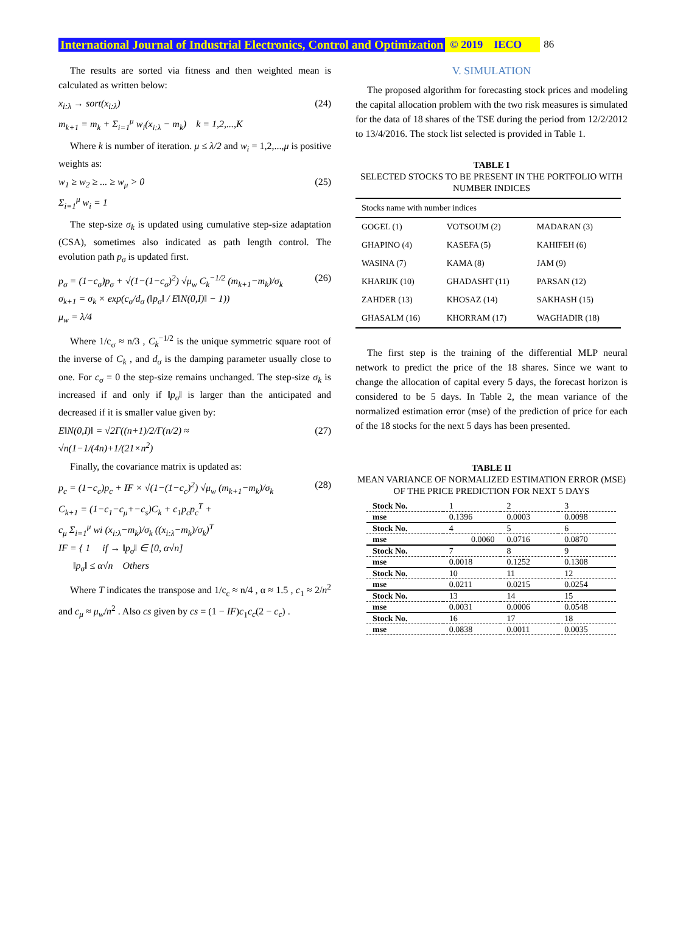International Journal of Industrial Electronics, Control and Optimization © 2019 IECO 86
The results are sorted via fitness and then weighted mean is calculated as written below:
x<sub>i:λ</sub> → sort(x<sub>i:λ</sub>)
m<sub>k+1</sub> = m<sub>k</sub> + Σ<sub>i=1</sub><sup>μ</sup> w<sub>i</sub>(x<sub>i:λ</sub> − m<sub>k</sub>) k = 1,2,...,K (24)
Where k is number of iteration. μ ≤ λ/2 and w<sub>i</sub> = 1,2,...,μ is positive weights as:
w<sub>1</sub> ≥ w<sub>2</sub> ≥ ... ≥ w<sub>μ</sub> > 0
Σ<sub>i=1</sub><sup>μ</sup> w<sub>i</sub> = 1 (25)
The step-size σ<sub>k</sub> is updated using cumulative step-size adaptation (CSA), sometimes also indicated as path length control. The evolution path p<sub>σ</sub> is updated first.
p<sub>σ</sub> = (1−c<sub>σ</sub>)p<sub>σ</sub> + √(1−(1−c<sub>σ</sub>)<sup>2</sup>) √μ<sub>w</sub> C<sub>k</sub><sup>−1/2</sup> (m<sub>k+1</sub>−m<sub>k</sub>)/σ<sub>k</sub>
σ<sub>k+1</sub> = σ<sub>k</sub> × exp(c<sub>σ</sub>/d<sub>σ</sub> (‖p<sub>σ</sub>‖ / E‖N(0,I)‖ − 1))
μ<sub>w</sub> = λ/4 (26)
Where 1/c<sub>σ</sub> ≈ n/3 , C<sub>k</sub><sup>−1/2</sup> is the unique symmetric square root of the inverse of C<sub>k</sub> , and d<sub>σ</sub> is the damping parameter usually close to one. For c<sub>σ</sub> = 0 the step-size remains unchanged. The step-size σ<sub>k</sub> is increased if and only if ‖p<sub>σ</sub>‖ is larger than the anticipated and decreased if it is smaller value given by:
E‖N(0,I)‖ = √2Γ((n+1)/2/Γ(n/2) ≈
√n(1−1/(4n)+1/(21×n<sup>2</sup>) (27)
Finally, the covariance matrix is updated as:
p<sub>c</sub> = (1−c<sub>c</sub>)p<sub>c</sub> + IF × √(1−(1−c<sub>c</sub>)<sup>2</sup>) √μ<sub>w</sub> (m<sub>k+1</sub>−m<sub>k</sub>)/σ<sub>k</sub>
C<sub>k+1</sub> = (1−c<sub>1</sub>−c<sub>μ</sub>+−c<sub>s</sub>)C<sub>k</sub> + c<sub>1</sub>p<sub>c</sub>p<sub>c</sub><sup>T</sup> +
c<sub>μ</sub> Σ<sub>i=1</sub><sup>μ</sup> wi (x<sub>i:λ</sub>−m<sub>k</sub>)/σ<sub>k</sub> ((x<sub>i:λ</sub>−m<sub>k</sub>)/σ<sub>k</sub>)<sup>T</sup>
IF = { 1 if → ‖p<sub>σ</sub>‖ ∈ [0, α√n]
‖p<sub>σ</sub>‖ ≤ α√n Others (28)
Where T indicates the transpose and 1/c<sub>c</sub> ≈ n/4 , α ≈ 1.5 , c<sub>1</sub> ≈ 2/n<sup>2</sup> and c<sub>μ</sub> ≈ μ<sub>w</sub>/n<sup>2</sup> . Also cs given by cs = (1 − IF)c<sub>1</sub>c<sub>c</sub>(2 − c<sub>c</sub>) .
V. SIMULATION
The proposed algorithm for forecasting stock prices and modeling the capital allocation problem with the two risk measures is simulated for the data of 18 shares of the TSE during the period from 12/2/2012 to 13/4/2016. The stock list selected is provided in Table 1.
TABLE I
SELECTED STOCKS TO BE PRESENT IN THE PORTFOLIO WITH NUMBER INDICES
| Stocks name with number indices | | |
| GOGEL (1) | VOTSOUM (2) | MADARAN (3) |
| GHAPINO (4) | KASEFA (5) | KAHIFEH (6) |
| WASINA (7) | KAMA (8) | JAM (9) |
| KHARIJK (10) | GHADASHT (11) | PARSAN (12) |
| ZAHDER (13) | KHOSAZ (14) | SAKHASH (15) |
| GHASALM (16) | KHORRAM (17) | WAGHADIR (18) |
The first step is the training of the differential MLP neural network to predict the price of the 18 shares. Since we want to change the allocation of capital every 5 days, the forecast horizon is considered to be 5 days. In Table 2, the mean variance of the normalized estimation error (mse) of the prediction of price for each of the 18 stocks for the next 5 days has been presented.
TABLE II
MEAN VARIANCE OF NORMALIZED ESTIMATION ERROR (MSE) OF THE PRICE PREDICTION FOR NEXT 5 DAYS
| Stock No. | 1 | 2 | 3 |
| mse | 0.1396 | 0.0003 | 0.0098 |
| Stock No. | 4 | 5 | 6 |
| mse | 0.0060 | 0.0716 | 0.0870 |
| Stock No. | 7 | 8 | 9 |
| mse | 0.0018 | 0.1252 | 0.1308 |
| Stock No. | 10 | 11 | 12 |
| mse | 0.0211 | 0.0215 | 0.0254 |
| Stock No. | 13 | 14 | 15 |
| mse | 0.0031 | 0.0006 | 0.0548 |
| Stock No. | 16 | 17 | 18 |
| mse | 0.0838 | 0.0011 | 0.0035 |